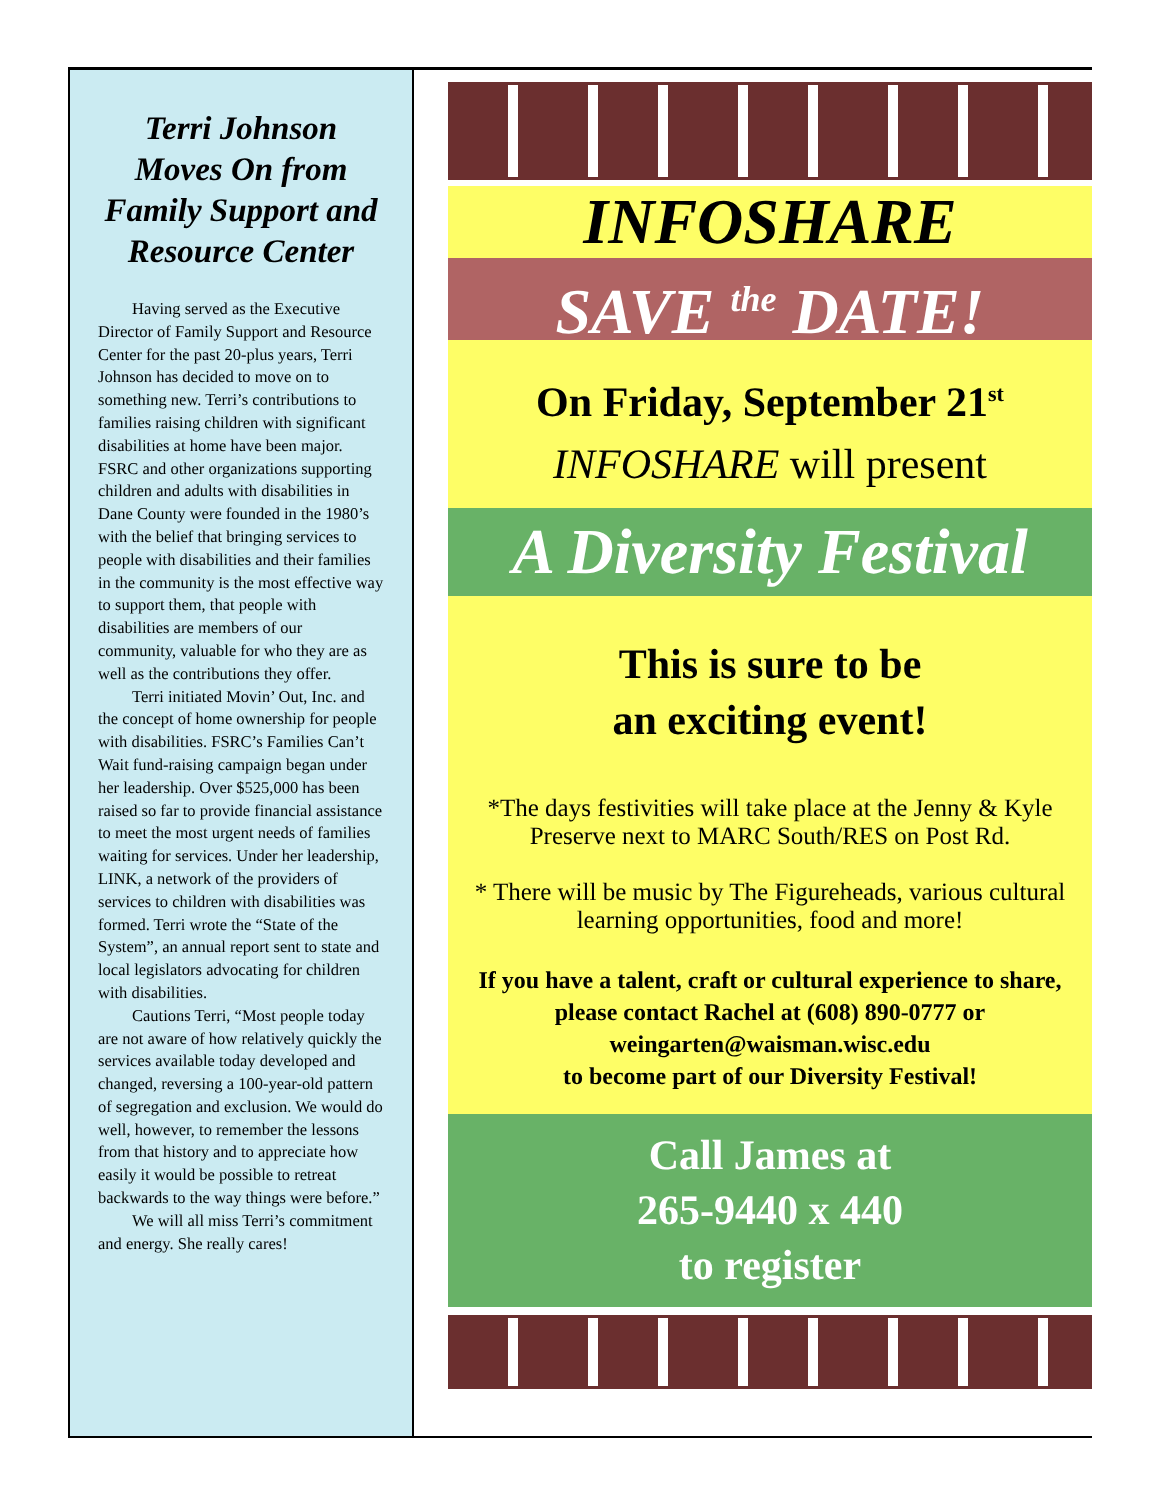Terri Johnson Moves On from Family Support and Resource Center
Having served as the Executive Director of Family Support and Resource Center for the past 20-plus years, Terri Johnson has decided to move on to something new. Terri’s contributions to families raising children with significant disabilities at home have been major. FSRC and other organizations supporting children and adults with disabilities in Dane County were founded in the 1980’s with the belief that bringing services to people with disabilities and their families in the community is the most effective way to support them, that people with disabilities are members of our community, valuable for who they are as well as the contributions they offer.
Terri initiated Movin’ Out, Inc. and the concept of home ownership for people with disabilities. FSRC’s Families Can’t Wait fund-raising campaign began under her leadership. Over $525,000 has been raised so far to provide financial assistance to meet the most urgent needs of families waiting for services. Under her leadership, LINK, a network of the providers of services to children with disabilities was formed. Terri wrote the “State of the System”, an annual report sent to state and local legislators advocating for children with disabilities.
Cautions Terri, “Most people today are not aware of how relatively quickly the services available today developed and changed, reversing a 100-year-old pattern of segregation and exclusion. We would do well, however, to remember the lessons from that history and to appreciate how easily it would be possible to retreat backwards to the way things were before.”
We will all miss Terri’s commitment and energy. She really cares!
INFOSHARE
SAVE <sup>the</sup> DATE!
On Friday, September 21<sup>st</sup>
INFOSHARE will present
A Diversity Festival
This is sure to be
an exciting event!
*The days festivities will take place at the Jenny & Kyle Preserve next to MARC South/RES on Post Rd.
* There will be music by The Figureheads, various cultural learning opportunities, food and more!
If you have a talent, craft or cultural experience to share, please contact Rachel at (608) 890-0777 or weingarten@waisman.wisc.edu
to become part of our Diversity Festival!
Call James at
265-9440 x 440
to register